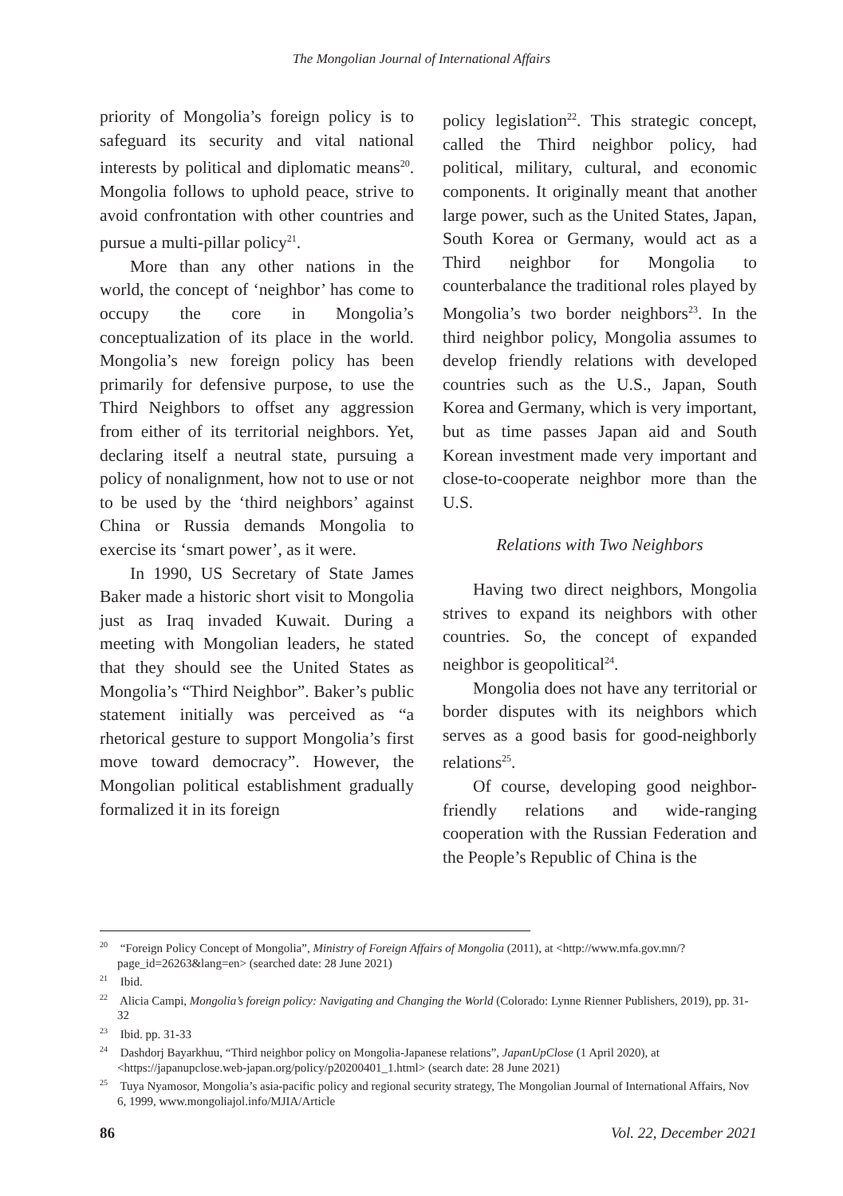The Mongolian Journal of International Affairs
priority of Mongolia’s foreign policy is to safeguard its security and vital national interests by political and diplomatic means<sup>20</sup>. Mongolia follows to uphold peace, strive to avoid confrontation with other countries and pursue a multi-pillar policy<sup>21</sup>.
More than any other nations in the world, the concept of ‘neighbor’ has come to occupy the core in Mongolia’s conceptualization of its place in the world. Mongolia’s new foreign policy has been primarily for defensive purpose, to use the Third Neighbors to offset any aggression from either of its territorial neighbors. Yet, declaring itself a neutral state, pursuing a policy of nonalignment, how not to use or not to be used by the ‘third neighbors’ against China or Russia demands Mongolia to exercise its ‘smart power’, as it were.
In 1990, US Secretary of State James Baker made a historic short visit to Mongolia just as Iraq invaded Kuwait. During a meeting with Mongolian leaders, he stated that they should see the United States as Mongolia’s “Third Neighbor”. Baker’s public statement initially was perceived as “a rhetorical gesture to support Mongolia’s first move toward democracy”. However, the Mongolian political establishment gradually formalized it in its foreign
policy legislation<sup>22</sup>. This strategic concept, called the Third neighbor policy, had political, military, cultural, and economic components. It originally meant that another large power, such as the United States, Japan, South Korea or Germany, would act as a Third neighbor for Mongolia to counterbalance the traditional roles played by Mongolia’s two border neighbors<sup>23</sup>. In the third neighbor policy, Mongolia assumes to develop friendly relations with developed countries such as the U.S., Japan, South Korea and Germany, which is very important, but as time passes Japan aid and South Korean investment made very important and close-to-cooperate neighbor more than the U.S.
Relations with Two Neighbors
Having two direct neighbors, Mongolia strives to expand its neighbors with other countries. So, the concept of expanded neighbor is geopolitical<sup>24</sup>.
Mongolia does not have any territorial or border disputes with its neighbors which serves as a good basis for good-neighborly relations<sup>25</sup>.
Of course, developing good neighbor-friendly relations and wide-ranging cooperation with the Russian Federation and the People’s Republic of China is the
<sup>20</sup> “Foreign Policy Concept of Mongolia”, Ministry of Foreign Affairs of Mongolia (2011), at <http://www.mfa.gov.mn/?page_id=26263&lang=en> (searched date: 28 June 2021)
<sup>21</sup> Ibid.
<sup>22</sup> Alicia Campi, Mongolia’s foreign policy: Navigating and Changing the World (Colorado: Lynne Rienner Publishers, 2019), pp. 31-32
<sup>23</sup> Ibid. pp. 31-33
<sup>24</sup> Dashdorj Bayarkhuu, “Third neighbor policy on Mongolia-Japanese relations”, JapanUpClose (1 April 2020), at <https://japanupclose.web-japan.org/policy/p20200401_1.html> (search date: 28 June 2021)
<sup>25</sup> Tuya Nyamosor, Mongolia’s asia-pacific policy and regional security strategy, The Mongolian Journal of International Affairs, Nov 6, 1999, www.mongoliajol.info/MJIA/Article
86 Vol. 22, December 2021